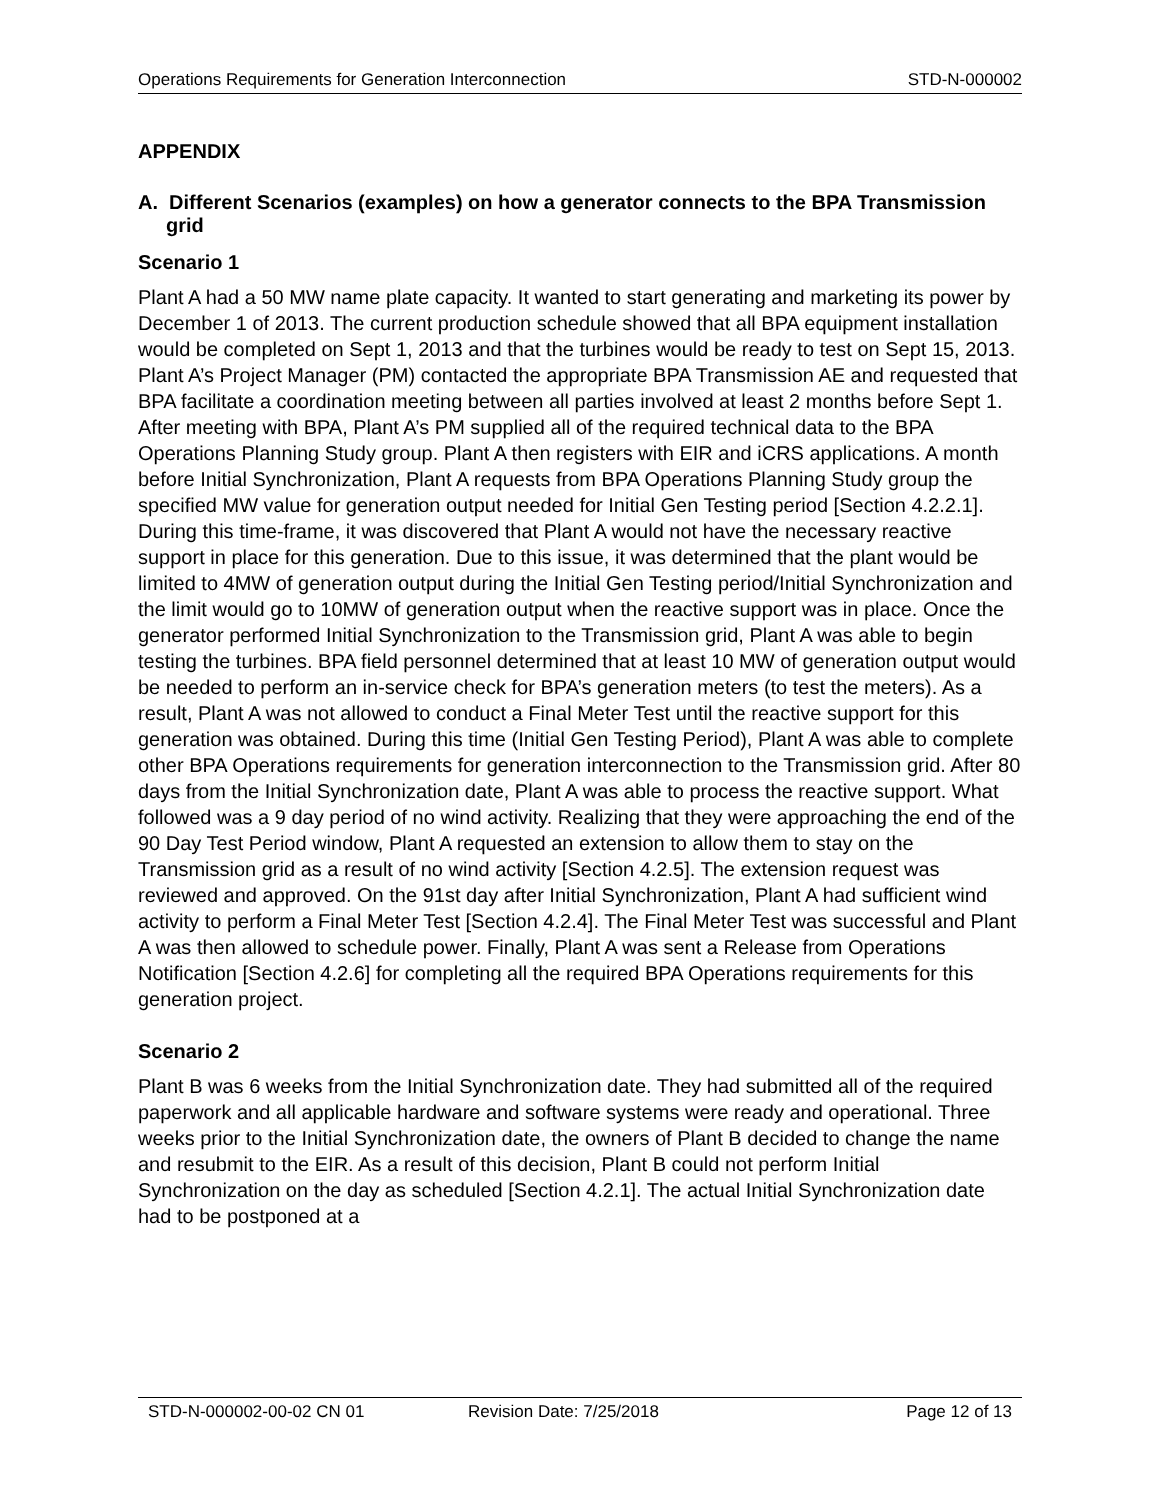Operations Requirements for Generation Interconnection STD-N-000002
APPENDIX
A. Different Scenarios (examples) on how a generator connects to the BPA Transmission grid
Scenario 1
Plant A had a 50 MW name plate capacity. It wanted to start generating and marketing its power by December 1 of 2013. The current production schedule showed that all BPA equipment installation would be completed on Sept 1, 2013 and that the turbines would be ready to test on Sept 15, 2013. Plant A’s Project Manager (PM) contacted the appropriate BPA Transmission AE and requested that BPA facilitate a coordination meeting between all parties involved at least 2 months before Sept 1. After meeting with BPA, Plant A’s PM supplied all of the required technical data to the BPA Operations Planning Study group. Plant A then registers with EIR and iCRS applications. A month before Initial Synchronization, Plant A requests from BPA Operations Planning Study group the specified MW value for generation output needed for Initial Gen Testing period [Section 4.2.2.1]. During this time-frame, it was discovered that Plant A would not have the necessary reactive support in place for this generation. Due to this issue, it was determined that the plant would be limited to 4MW of generation output during the Initial Gen Testing period/Initial Synchronization and the limit would go to 10MW of generation output when the reactive support was in place. Once the generator performed Initial Synchronization to the Transmission grid, Plant A was able to begin testing the turbines. BPA field personnel determined that at least 10 MW of generation output would be needed to perform an in-service check for BPA’s generation meters (to test the meters). As a result, Plant A was not allowed to conduct a Final Meter Test until the reactive support for this generation was obtained. During this time (Initial Gen Testing Period), Plant A was able to complete other BPA Operations requirements for generation interconnection to the Transmission grid. After 80 days from the Initial Synchronization date, Plant A was able to process the reactive support. What followed was a 9 day period of no wind activity. Realizing that they were approaching the end of the 90 Day Test Period window, Plant A requested an extension to allow them to stay on the Transmission grid as a result of no wind activity [Section 4.2.5]. The extension request was reviewed and approved. On the 91st day after Initial Synchronization, Plant A had sufficient wind activity to perform a Final Meter Test [Section 4.2.4]. The Final Meter Test was successful and Plant A was then allowed to schedule power. Finally, Plant A was sent a Release from Operations Notification [Section 4.2.6] for completing all the required BPA Operations requirements for this generation project.
Scenario 2
Plant B was 6 weeks from the Initial Synchronization date. They had submitted all of the required paperwork and all applicable hardware and software systems were ready and operational. Three weeks prior to the Initial Synchronization date, the owners of Plant B decided to change the name and resubmit to the EIR. As a result of this decision, Plant B could not perform Initial Synchronization on the day as scheduled [Section 4.2.1]. The actual Initial Synchronization date had to be postponed at a
STD-N-000002-00-02 CN 01 Revision Date: 7/25/2018 Page 12 of 13